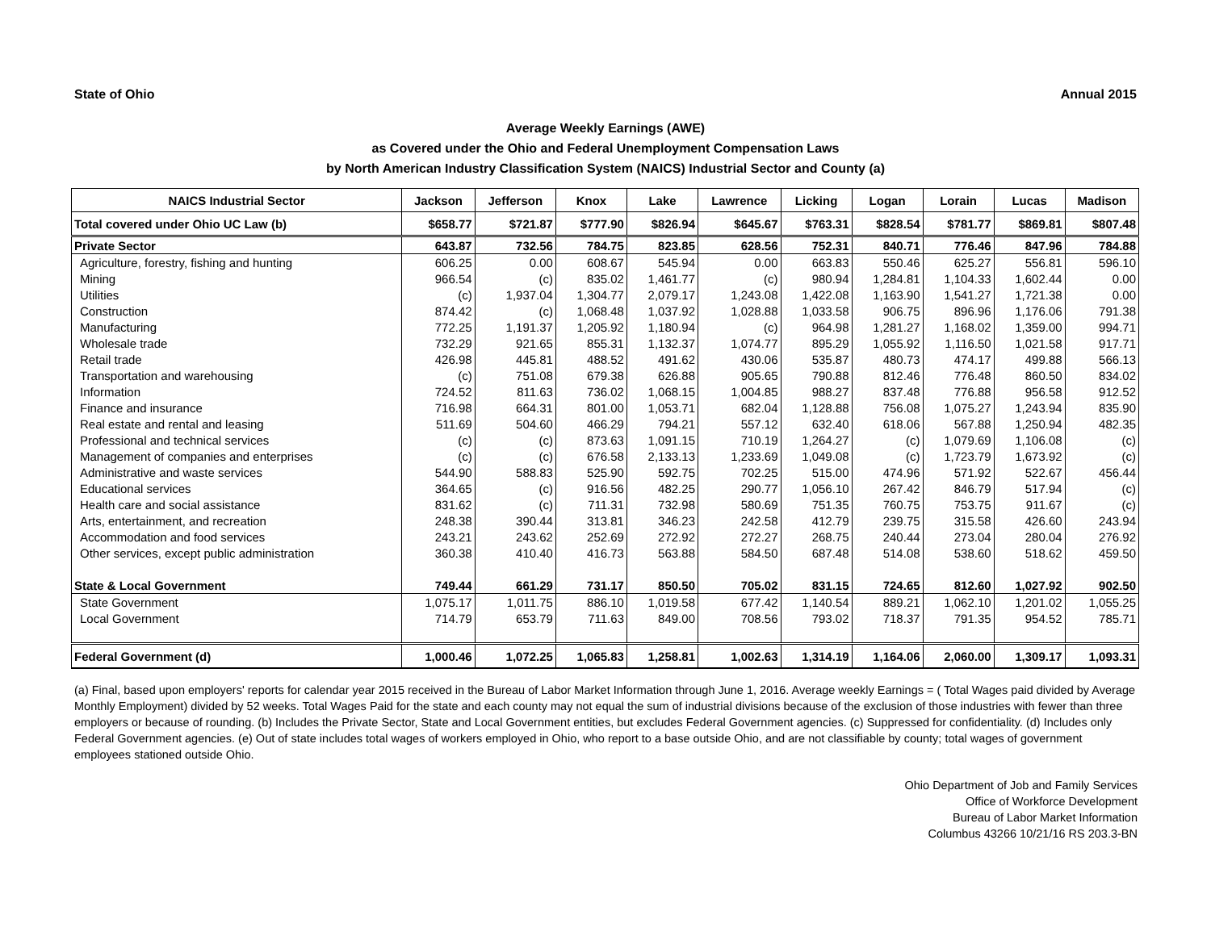State of Ohio Annual 2015
Average Weekly Earnings (AWE)
as Covered under the Ohio and Federal Unemployment Compensation Laws
by North American Industry Classification System (NAICS) Industrial Sector and County (a)
| NAICS Industrial Sector | Jackson | Jefferson | Knox | Lake | Lawrence | Licking | Logan | Lorain | Lucas | Madison |
| --- | --- | --- | --- | --- | --- | --- | --- | --- | --- | --- |
| Total covered under Ohio UC Law (b) | $658.77 | $721.87 | $777.90 | $826.94 | $645.67 | $763.31 | $828.54 | $781.77 | $869.81 | $807.48 |
| Private Sector | 643.87 | 732.56 | 784.75 | 823.85 | 628.56 | 752.31 | 840.71 | 776.46 | 847.96 | 784.88 |
| Agriculture, forestry, fishing and hunting | 606.25 | 0.00 | 608.67 | 545.94 | 0.00 | 663.83 | 550.46 | 625.27 | 556.81 | 596.10 |
| Mining | 966.54 | (c) | 835.02 | 1,461.77 | (c) | 980.94 | 1,284.81 | 1,104.33 | 1,602.44 | 0.00 |
| Utilities | (c) | 1,937.04 | 1,304.77 | 2,079.17 | 1,243.08 | 1,422.08 | 1,163.90 | 1,541.27 | 1,721.38 | 0.00 |
| Construction | 874.42 | (c) | 1,068.48 | 1,037.92 | 1,028.88 | 1,033.58 | 906.75 | 896.96 | 1,176.06 | 791.38 |
| Manufacturing | 772.25 | 1,191.37 | 1,205.92 | 1,180.94 | (c) | 964.98 | 1,281.27 | 1,168.02 | 1,359.00 | 994.71 |
| Wholesale trade | 732.29 | 921.65 | 855.31 | 1,132.37 | 1,074.77 | 895.29 | 1,055.92 | 1,116.50 | 1,021.58 | 917.71 |
| Retail trade | 426.98 | 445.81 | 488.52 | 491.62 | 430.06 | 535.87 | 480.73 | 474.17 | 499.88 | 566.13 |
| Transportation and warehousing | (c) | 751.08 | 679.38 | 626.88 | 905.65 | 790.88 | 812.46 | 776.48 | 860.50 | 834.02 |
| Information | 724.52 | 811.63 | 736.02 | 1,068.15 | 1,004.85 | 988.27 | 837.48 | 776.88 | 956.58 | 912.52 |
| Finance and insurance | 716.98 | 664.31 | 801.00 | 1,053.71 | 682.04 | 1,128.88 | 756.08 | 1,075.27 | 1,243.94 | 835.90 |
| Real estate and rental and leasing | 511.69 | 504.60 | 466.29 | 794.21 | 557.12 | 632.40 | 618.06 | 567.88 | 1,250.94 | 482.35 |
| Professional and technical services | (c) | (c) | 873.63 | 1,091.15 | 710.19 | 1,264.27 | (c) | 1,079.69 | 1,106.08 | (c) |
| Management of companies and enterprises | (c) | (c) | 676.58 | 2,133.13 | 1,233.69 | 1,049.08 | (c) | 1,723.79 | 1,673.92 | (c) |
| Administrative and waste services | 544.90 | 588.83 | 525.90 | 592.75 | 702.25 | 515.00 | 474.96 | 571.92 | 522.67 | 456.44 |
| Educational services | 364.65 | (c) | 916.56 | 482.25 | 290.77 | 1,056.10 | 267.42 | 846.79 | 517.94 | (c) |
| Health care and social assistance | 831.62 | (c) | 711.31 | 732.98 | 580.69 | 751.35 | 760.75 | 753.75 | 911.67 | (c) |
| Arts, entertainment, and recreation | 248.38 | 390.44 | 313.81 | 346.23 | 242.58 | 412.79 | 239.75 | 315.58 | 426.60 | 243.94 |
| Accommodation and food services | 243.21 | 243.62 | 252.69 | 272.92 | 272.27 | 268.75 | 240.44 | 273.04 | 280.04 | 276.92 |
| Other services, except public administration | 360.38 | 410.40 | 416.73 | 563.88 | 584.50 | 687.48 | 514.08 | 538.60 | 518.62 | 459.50 |
| State & Local Government | 749.44 | 661.29 | 731.17 | 850.50 | 705.02 | 831.15 | 724.65 | 812.60 | 1,027.92 | 902.50 |
| State Government | 1,075.17 | 1,011.75 | 886.10 | 1,019.58 | 677.42 | 1,140.54 | 889.21 | 1,062.10 | 1,201.02 | 1,055.25 |
| Local Government | 714.79 | 653.79 | 711.63 | 849.00 | 708.56 | 793.02 | 718.37 | 791.35 | 954.52 | 785.71 |
| Federal Government (d) | 1,000.46 | 1,072.25 | 1,065.83 | 1,258.81 | 1,002.63 | 1,314.19 | 1,164.06 | 2,060.00 | 1,309.17 | 1,093.31 |
(a) Final, based upon employers' reports for calendar year 2015 received in the Bureau of Labor Market Information through June 1, 2016. Average weekly Earnings = ( Total Wages paid divided by Average Monthly Employment) divided by 52 weeks. Total Wages Paid for the state and each county may not equal the sum of industrial divisions because of the exclusion of those industries with fewer than three employers or because of rounding. (b) Includes the Private Sector, State and Local Government entities, but excludes Federal Government agencies. (c) Suppressed for confidentiality. (d) Includes only Federal Government agencies. (e) Out of state includes total wages of workers employed in Ohio, who report to a base outside Ohio, and are not classifiable by county; total wages of government employees stationed outside Ohio.
Ohio Department of Job and Family Services
Office of Workforce Development
Bureau of Labor Market Information
Columbus 43266 10/21/16 RS 203.3-BN